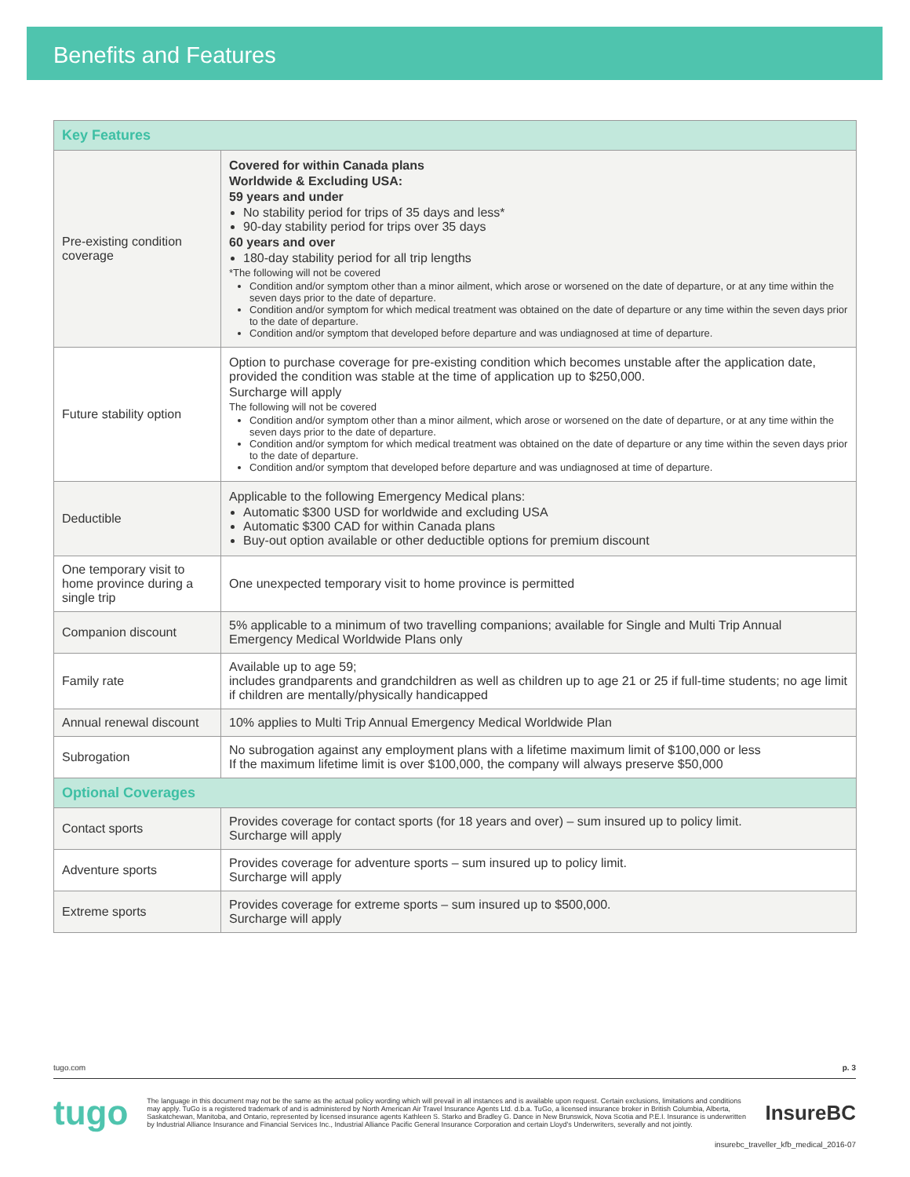Benefits and Features
| Key Features | |
| --- | --- |
| Pre-existing condition coverage | Covered for within Canada plans Worldwide & Excluding USA: 59 years and under No stability period for trips of 35 days and less* 90-day stability period for trips over 35 days 60 years and over 180-day stability period for all trip lengths *The following will not be covered Condition and/or symptom other than a minor ailment, which arose or worsened on the date of departure, or at any time within the seven days prior to the date of departure. Condition and/or symptom for which medical treatment was obtained on the date of departure or any time within the seven days prior to the date of departure. Condition and/or symptom that developed before departure and was undiagnosed at time of departure. |
| Future stability option | Option to purchase coverage for pre-existing condition which becomes unstable after the application date, provided the condition was stable at the time of application up to $250,000. Surcharge will apply The following will not be covered Condition and/or symptom other than a minor ailment, which arose or worsened on the date of departure, or at any time within the seven days prior to the date of departure. Condition and/or symptom for which medical treatment was obtained on the date of departure or any time within the seven days prior to the date of departure. Condition and/or symptom that developed before departure and was undiagnosed at time of departure. |
| Deductible | Applicable to the following Emergency Medical plans: Automatic $300 USD for worldwide and excluding USA Automatic $300 CAD for within Canada plans Buy-out option available or other deductible options for premium discount |
| One temporary visit to home province during a single trip | One unexpected temporary visit to home province is permitted |
| Companion discount | 5% applicable to a minimum of two travelling companions; available for Single and Multi Trip Annual Emergency Medical Worldwide Plans only |
| Family rate | Available up to age 59; includes grandparents and grandchildren as well as children up to age 21 or 25 if full-time students; no age limit if children are mentally/physically handicapped |
| Annual renewal discount | 10% applies to Multi Trip Annual Emergency Medical Worldwide Plan |
| Subrogation | No subrogation against any employment plans with a lifetime maximum limit of $100,000 or less If the maximum lifetime limit is over $100,000, the company will always preserve $50,000 |
| Optional Coverages | |
| Contact sports | Provides coverage for contact sports (for 18 years and over) – sum insured up to policy limit. Surcharge will apply |
| Adventure sports | Provides coverage for adventure sports – sum insured up to policy limit. Surcharge will apply |
| Extreme sports | Provides coverage for extreme sports – sum insured up to $500,000. Surcharge will apply |
tugo.com p. 3
tugo The language in this document may not be the same as the actual policy wording which will prevail in all instances and is available upon request. Certain exclusions, limitations and conditions may apply. TuGo is a registered trademark of and is administered by North American Air Travel Insurance Agents Ltd. d.b.a. TuGo, a licensed insurance broker in British Columbia, Alberta, Saskatchewan, Manitoba, and Ontario, represented by licensed insurance agents Kathleen S. Starko and Bradley G. Dance in New Brunswick, Nova Scotia and P.E.I. Insurance is underwritten by Industrial Alliance Insurance and Financial Services Inc., Industrial Alliance Pacific General Insurance Corporation and certain Lloyd's Underwriters, severally and not jointly. InsureBC
insurebc_traveller_kfb_medical_2016-07